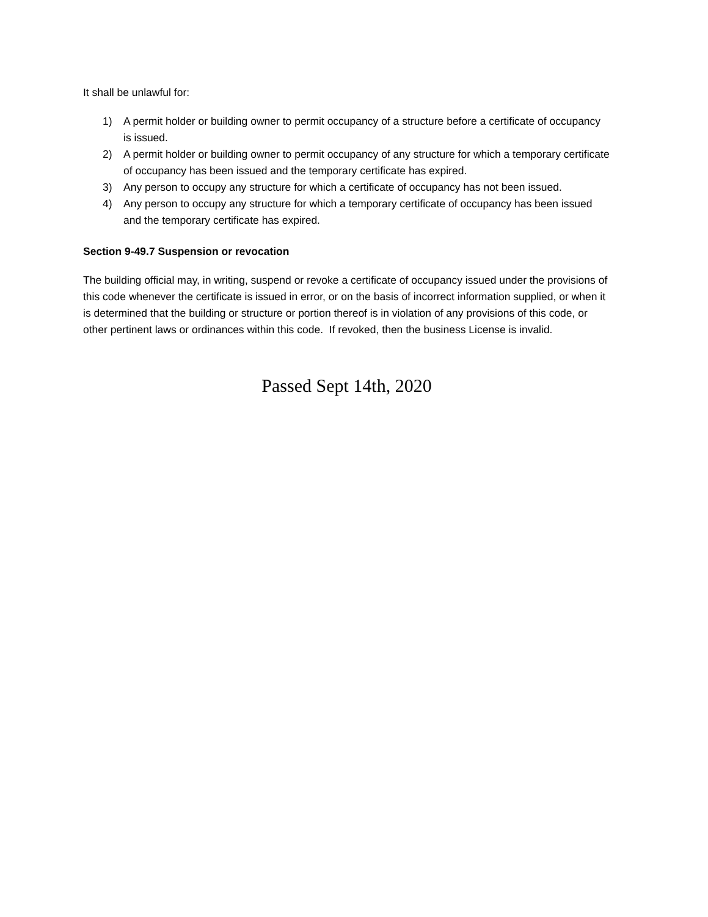It shall be unlawful for:
1) A permit holder or building owner to permit occupancy of a structure before a certificate of occupancy is issued.
2) A permit holder or building owner to permit occupancy of any structure for which a temporary certificate of occupancy has been issued and the temporary certificate has expired.
3) Any person to occupy any structure for which a certificate of occupancy has not been issued.
4) Any person to occupy any structure for which a temporary certificate of occupancy has been issued and the temporary certificate has expired.
Section 9-49.7 Suspension or revocation
The building official may, in writing, suspend or revoke a certificate of occupancy issued under the provisions of this code whenever the certificate is issued in error, or on the basis of incorrect information supplied, or when it is determined that the building or structure or portion thereof is in violation of any provisions of this code, or other pertinent laws or ordinances within this code. If revoked, then the business License is invalid.
Passed Sept 14th, 2020